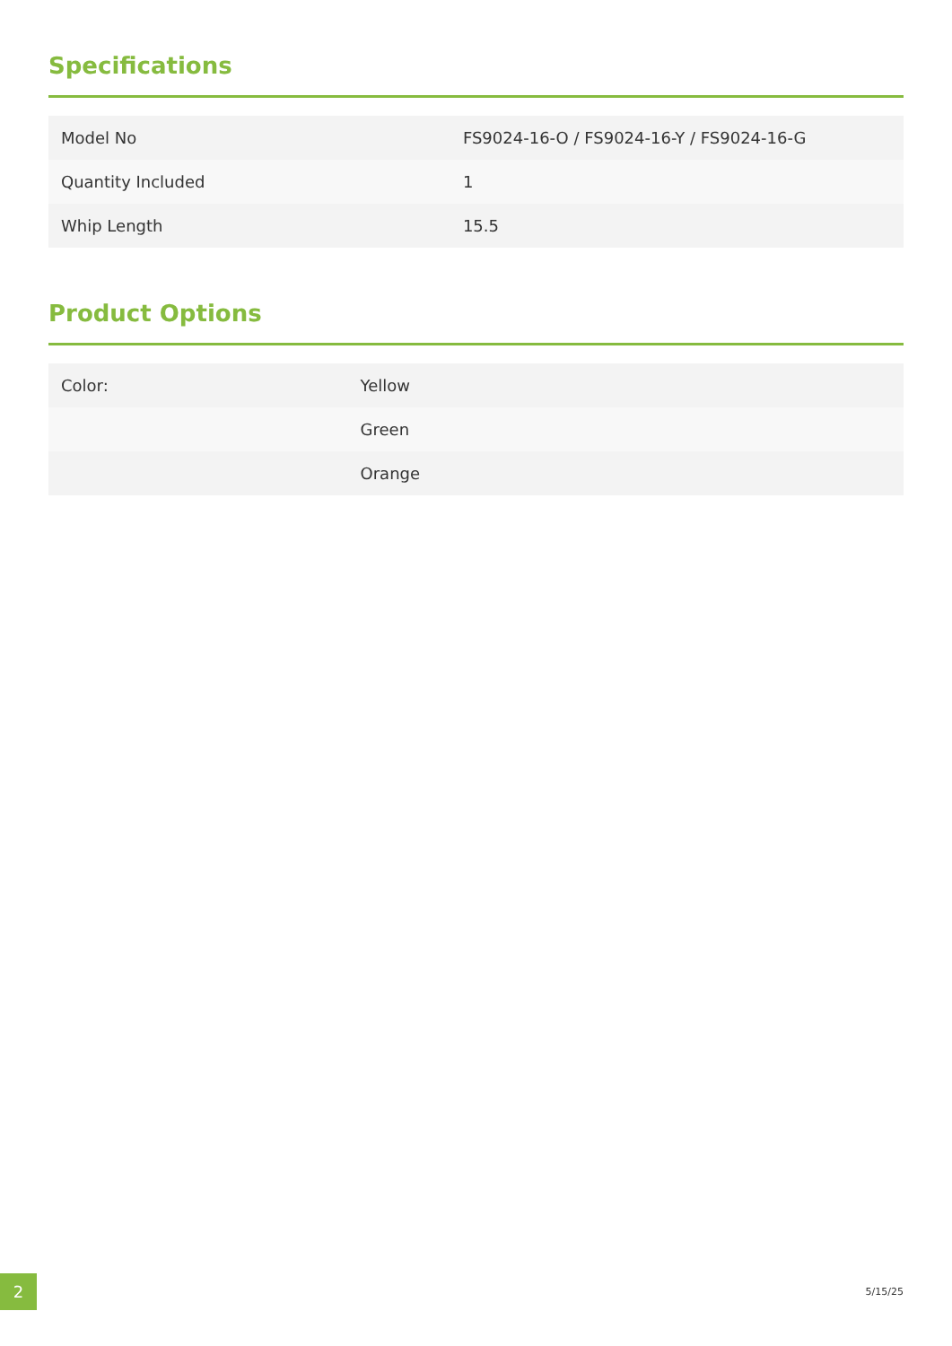Specifications
| Model No | FS9024-16-O / FS9024-16-Y / FS9024-16-G |
| Quantity Included | 1 |
| Whip Length | 15.5 |
Product Options
| Color: | Yellow |
| | Green |
| | Orange |
2
5/15/25